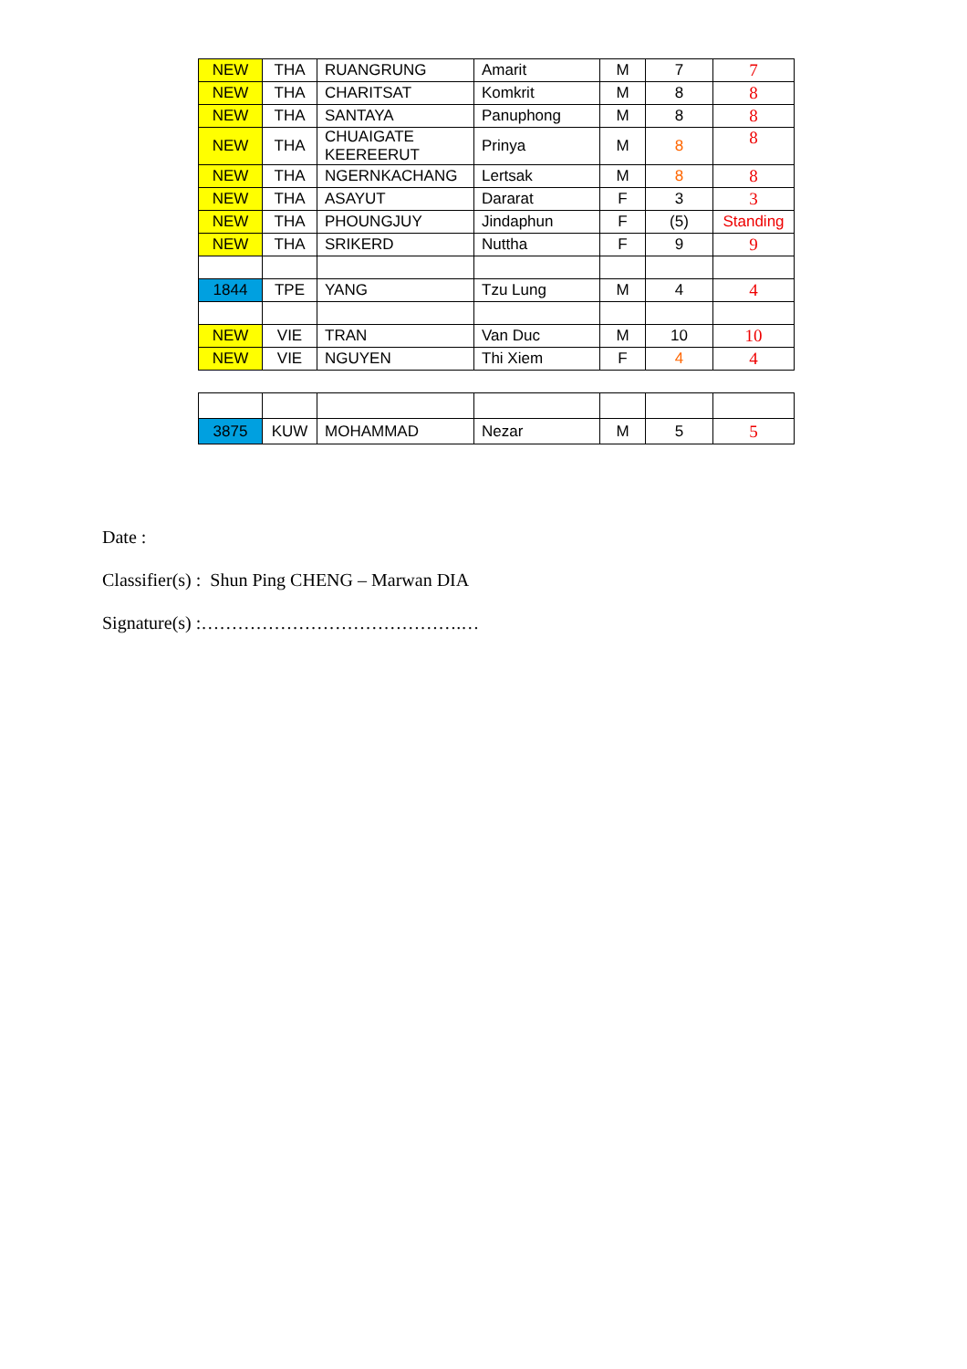| NEW | THA | RUANGRUNG | Amarit | M | 7 | 7 |
| NEW | THA | CHARITSAT | Komkrit | M | 8 | 8 |
| NEW | THA | SANTAYA | Panuphong | M | 8 | 8 |
| NEW | THA | CHUAIGATE KEEREERUT | Prinya | M | 8 | 8 |
| NEW | THA | NGERNKACHANG | Lertsak | M | 8 | 8 |
| NEW | THA | ASAYUT | Dararat | F | 3 | 3 |
| NEW | THA | PHOUNGJUY | Jindaphun | F | (5) | Standing |
| NEW | THA | SRIKERD | Nuttha | F | 9 | 9 |
| 1844 | TPE | YANG | Tzu Lung | M | 4 | 4 |
| NEW | VIE | TRAN | Van Duc | M | 10 | 10 |
| NEW | VIE | NGUYEN | Thi Xiem | F | 4 | 4 |
| 3875 | KUW | MOHAMMAD | Nezar | M | 5 | 5 |
Date :
Classifier(s) : Shun Ping CHENG – Marwan DIA
Signature(s) :…………………………………….…